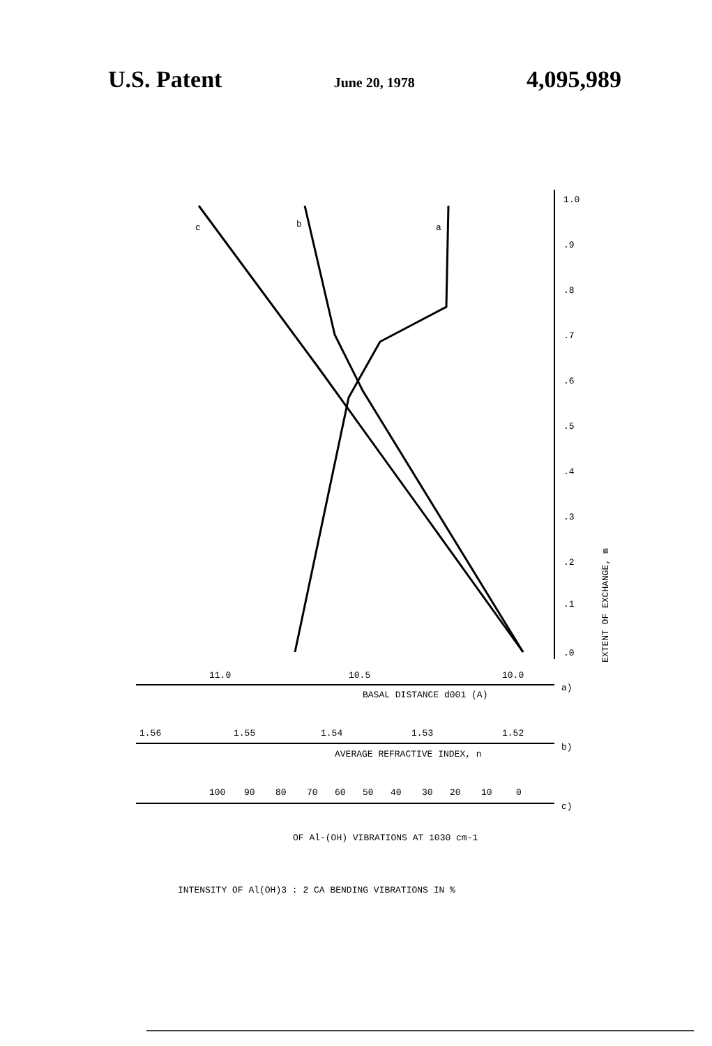U.S. Patent June 20, 1978 4,095,989
EXTENT OF EXCHANGE, m
.0
.1
.2
.3
.4
.5
.6
.7
.8
.9
1.0
c
b
a
a)
b)
c)
11.0
10.5
10.0
BASAL DISTANCE d001 (A)
1.56
1.55
1.54
1.53
1.52
AVERAGE REFRACTIVE INDEX, n
100
90
80
70
60
50
40
30
20
10
0
OF Al-(OH) VIBRATIONS AT 1030 cm-1
INTENSITY OF Al(OH)3 : 2 CA BENDING VIBRATIONS IN %